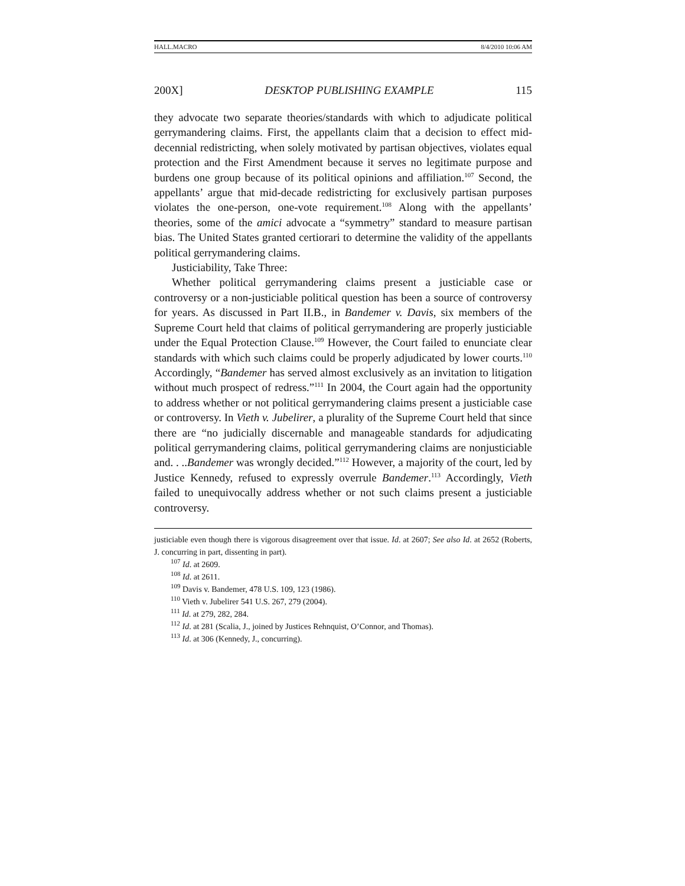HALL.MACRO 8/4/2010 10:06 AM
200X] DESKTOP PUBLISHING EXAMPLE 115
they advocate two separate theories/standards with which to adjudicate political gerrymandering claims. First, the appellants claim that a decision to effect mid-decennial redistricting, when solely motivated by partisan objectives, violates equal protection and the First Amendment because it serves no legitimate purpose and burdens one group because of its political opinions and affiliation.<sup>107</sup> Second, the appellants’ argue that mid-decade redistricting for exclusively partisan purposes violates the one-person, one-vote requirement.<sup>108</sup> Along with the appellants’ theories, some of the amici advocate a “symmetry” standard to measure partisan bias. The United States granted certiorari to determine the validity of the appellants political gerrymandering claims.
Justiciability, Take Three:
Whether political gerrymandering claims present a justiciable case or controversy or a non-justiciable political question has been a source of controversy for years. As discussed in Part II.B., in Bandemer v. Davis, six members of the Supreme Court held that claims of political gerrymandering are properly justiciable under the Equal Protection Clause.<sup>109</sup> However, the Court failed to enunciate clear standards with which such claims could be properly adjudicated by lower courts.<sup>110</sup> Accordingly, “Bandemer has served almost exclusively as an invitation to litigation without much prospect of redress.”<sup>111</sup> In 2004, the Court again had the opportunity to address whether or not political gerrymandering claims present a justiciable case or controversy. In Vieth v. Jubelirer, a plurality of the Supreme Court held that since there are “no judicially discernable and manageable standards for adjudicating political gerrymandering claims, political gerrymandering claims are nonjusticiable and. . ..Bandemer was wrongly decided.”<sup>112</sup> However, a majority of the court, led by Justice Kennedy, refused to expressly overrule Bandemer.<sup>113</sup> Accordingly, Vieth failed to unequivocally address whether or not such claims present a justiciable controversy.
justiciable even though there is vigorous disagreement over that issue. Id. at 2607; See also Id. at 2652 (Roberts, J. concurring in part, dissenting in part).
<sup>107</sup> Id. at 2609.
<sup>108</sup> Id. at 2611.
<sup>109</sup> Davis v. Bandemer, 478 U.S. 109, 123 (1986).
<sup>110</sup> Vieth v. Jubelirer 541 U.S. 267, 279 (2004).
<sup>111</sup> Id. at 279, 282, 284.
<sup>112</sup> Id. at 281 (Scalia, J., joined by Justices Rehnquist, O’Connor, and Thomas).
<sup>113</sup> Id. at 306 (Kennedy, J., concurring).